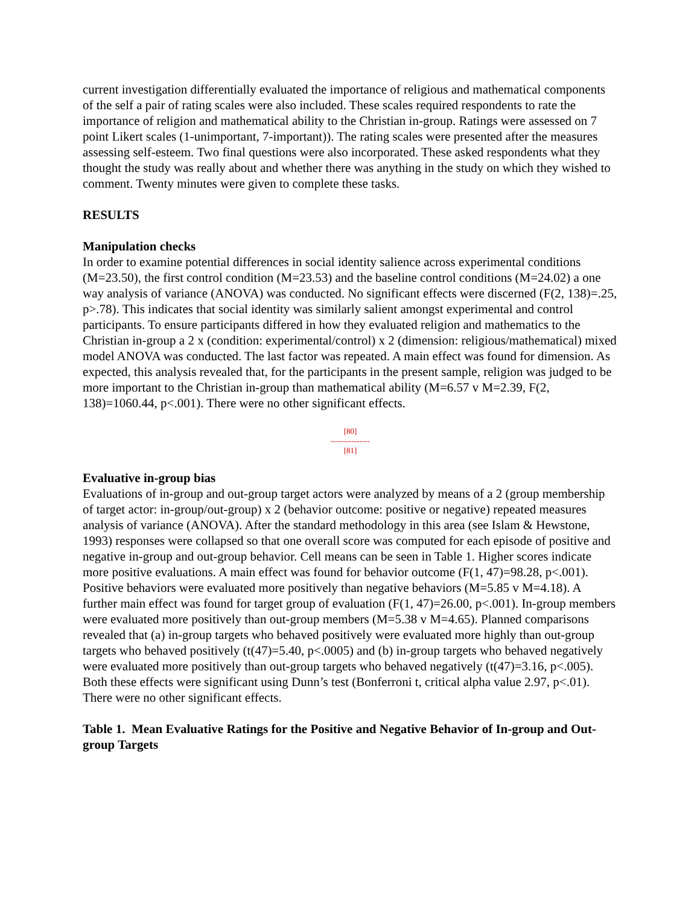current investigation differentially evaluated the importance of religious and mathematical components of the self a pair of rating scales were also included. These scales required respondents to rate the importance of religion and mathematical ability to the Christian in-group. Ratings were assessed on 7 point Likert scales (1-unimportant, 7-important)). The rating scales were presented after the measures assessing self-esteem. Two final questions were also incorporated. These asked respondents what they thought the study was really about and whether there was anything in the study on which they wished to comment. Twenty minutes were given to complete these tasks.
RESULTS
Manipulation checks
In order to examine potential differences in social identity salience across experimental conditions (M=23.50), the first control condition (M=23.53) and the baseline control conditions (M=24.02) a one way analysis of variance (ANOVA) was conducted. No significant effects were discerned (F(2, 138)=.25, p>.78). This indicates that social identity was similarly salient amongst experimental and control participants. To ensure participants differed in how they evaluated religion and mathematics to the Christian in-group a 2 x (condition: experimental/control) x 2 (dimension: religious/mathematical) mixed model ANOVA was conducted. The last factor was repeated. A main effect was found for dimension. As expected, this analysis revealed that, for the participants in the present sample, religion was judged to be more important to the Christian in-group than mathematical ability (M=6.57 v M=2.39, F(2, 138)=1060.44, p<.001). There were no other significant effects.
[80]
---------------
[81]
Evaluative in-group bias
Evaluations of in-group and out-group target actors were analyzed by means of a 2 (group membership of target actor: in-group/out-group) x 2 (behavior outcome: positive or negative) repeated measures analysis of variance (ANOVA). After the standard methodology in this area (see Islam & Hewstone, 1993) responses were collapsed so that one overall score was computed for each episode of positive and negative in-group and out-group behavior. Cell means can be seen in Table 1. Higher scores indicate more positive evaluations. A main effect was found for behavior outcome (F(1, 47)=98.28, p<.001). Positive behaviors were evaluated more positively than negative behaviors (M=5.85 v M=4.18). A further main effect was found for target group of evaluation (F(1, 47)=26.00, p<.001). In-group members were evaluated more positively than out-group members (M=5.38 v M=4.65). Planned comparisons revealed that (a) in-group targets who behaved positively were evaluated more highly than out-group targets who behaved positively (t(47)=5.40, p<.0005) and (b) in-group targets who behaved negatively were evaluated more positively than out-group targets who behaved negatively (t(47)=3.16, p<.005). Both these effects were significant using Dunn’s test (Bonferroni t, critical alpha value 2.97, p<.01). There were no other significant effects.
Table 1. Mean Evaluative Ratings for the Positive and Negative Behavior of In-group and Out-group Targets